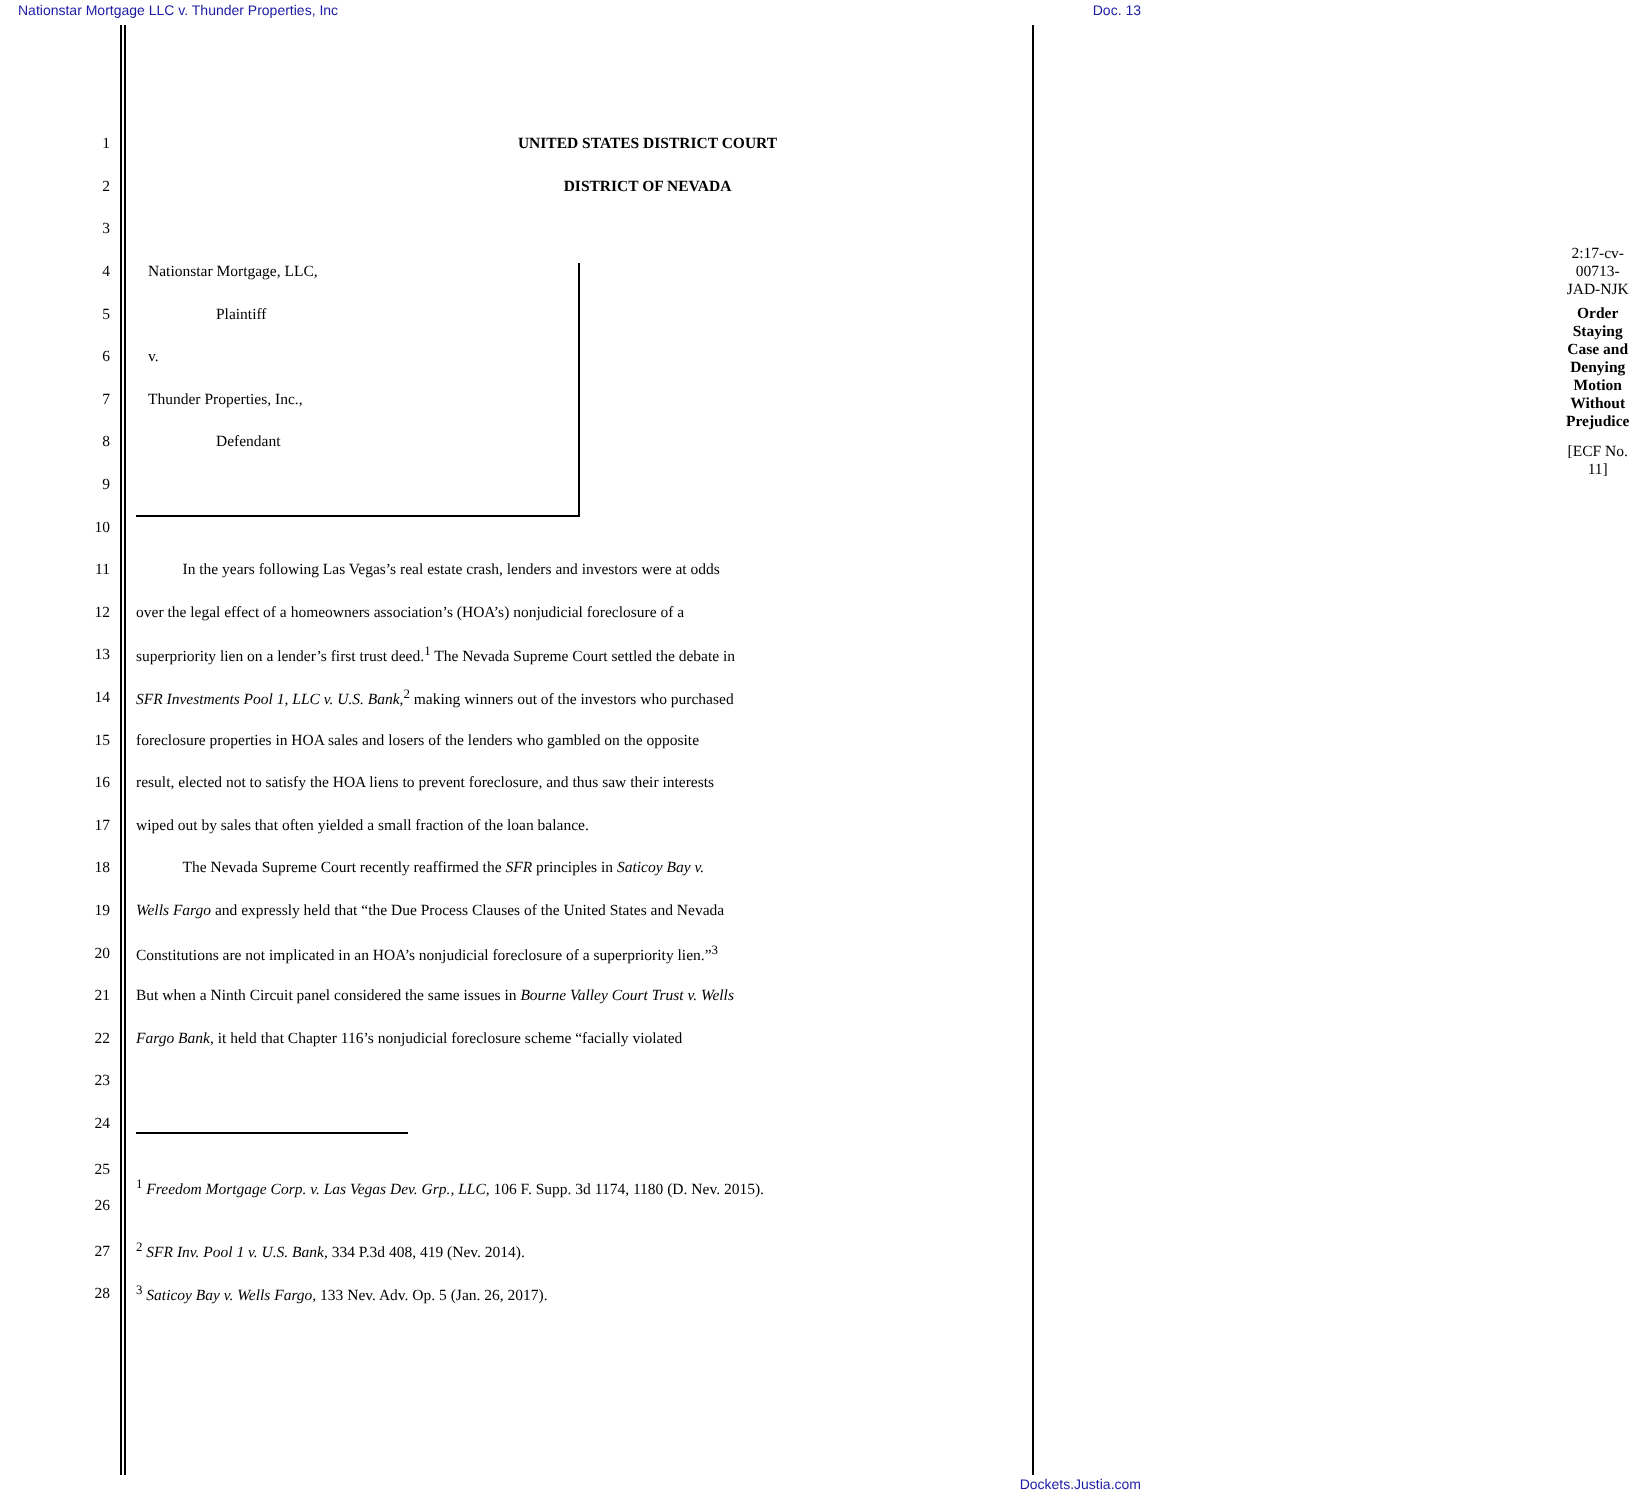Nationstar Mortgage LLC v. Thunder Properties, Inc Doc. 13
1 UNITED STATES DISTRICT COURT
2 DISTRICT OF NEVADA
3
4 Nationstar Mortgage, LLC,
5 Plaintiff
6 v.
7 Thunder Properties, Inc.,
8 Defendant
9
2:17-cv-00713-JAD-NJK
Order Staying Case and Denying Motion Without Prejudice
[ECF No. 11]
10
11 In the years following Las Vegas’s real estate crash, lenders and investors were at odds
12 over the legal effect of a homeowners association’s (HOA’s) nonjudicial foreclosure of a
13 superpriority lien on a lender’s first trust deed.<sup>1</sup> The Nevada Supreme Court settled the debate in
14 SFR Investments Pool 1, LLC v. U.S. Bank,<sup>2</sup> making winners out of the investors who purchased
15 foreclosure properties in HOA sales and losers of the lenders who gambled on the opposite
16 result, elected not to satisfy the HOA liens to prevent foreclosure, and thus saw their interests
17 wiped out by sales that often yielded a small fraction of the loan balance.
18 The Nevada Supreme Court recently reaffirmed the SFR principles in Saticoy Bay v.
19 Wells Fargo and expressly held that “the Due Process Clauses of the United States and Nevada
20 Constitutions are not implicated in an HOA’s nonjudicial foreclosure of a superpriority lien.”<sup>3</sup>
21 But when a Ninth Circuit panel considered the same issues in Bourne Valley Court Trust v. Wells
22 Fargo Bank, it held that Chapter 116’s nonjudicial foreclosure scheme “facially violated
23
24
25
26<sup>1</sup> Freedom Mortgage Corp. v. Las Vegas Dev. Grp., LLC, 106 F. Supp. 3d 1174, 1180 (D. Nev. 2015).
27<sup>2</sup> SFR Inv. Pool 1 v. U.S. Bank, 334 P.3d 408, 419 (Nev. 2014).
28<sup>3</sup> Saticoy Bay v. Wells Fargo, 133 Nev. Adv. Op. 5 (Jan. 26, 2017).
Dockets.Justia.com